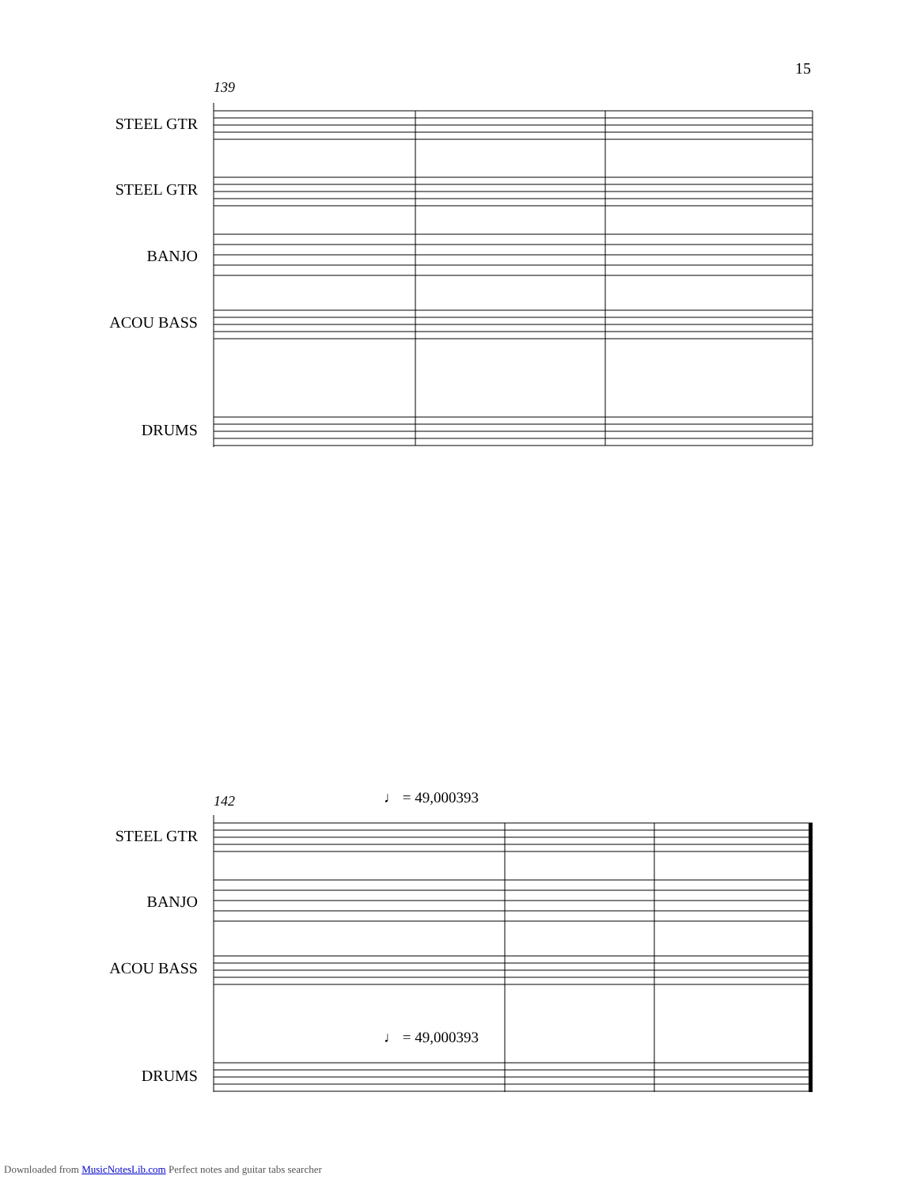15
139
STEEL GTR
STEEL GTR
BANJO
ACOU BASS
DRUMS
142 ♩ = 49,000393
STEEL GTR
BANJO
ACOU BASS
♩ = 49,000393
DRUMS
Downloaded from MusicNotesLib.com Perfect notes and guitar tabs searcher